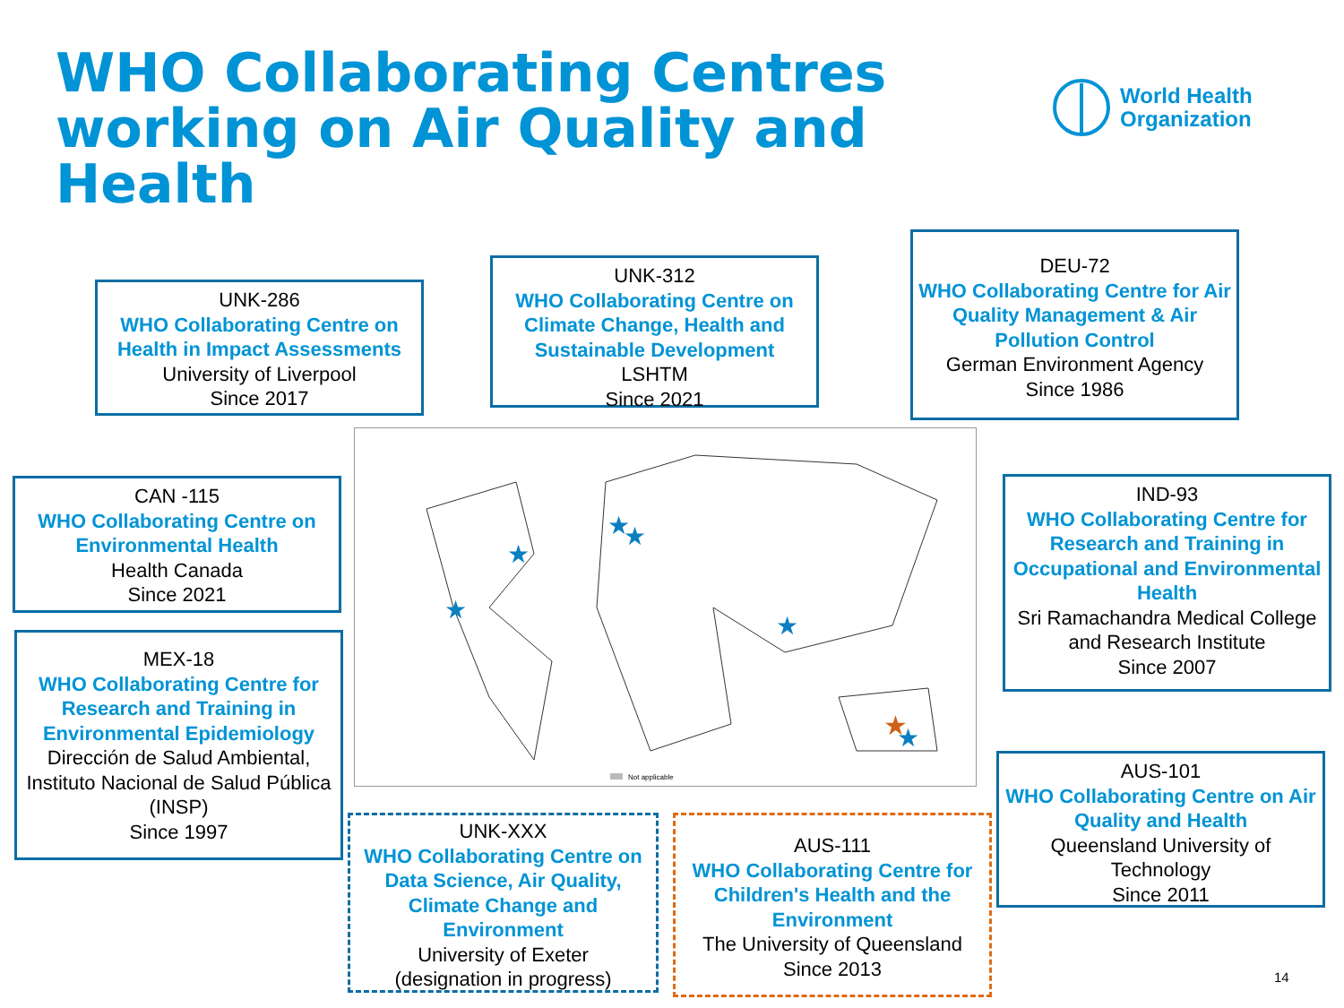WHO Collaborating Centres working on Air Quality and Health
World Health
Organization
UNK-286
WHO Collaborating Centre on Health in Impact Assessments
University of Liverpool
Since 2017
UNK-312
WHO Collaborating Centre on Climate Change, Health and Sustainable Development
LSHTM
Since 2021
DEU-72
WHO Collaborating Centre for Air Quality Management & Air Pollution Control
German Environment Agency
Since 1986
CAN -115
WHO Collaborating Centre on Environmental Health
Health Canada
Since 2021
IND-93
WHO Collaborating Centre for Research and Training in Occupational and Environmental Health
Sri Ramachandra Medical College and Research Institute
Since 2007
MEX-18
WHO Collaborating Centre for Research and Training in Environmental Epidemiology
Dirección de Salud Ambiental, Instituto Nacional de Salud Pública (INSP)
Since 1997
Not applicable
★
★
★
★
★
★
★
UNK-XXX
WHO Collaborating Centre on Data Science, Air Quality, Climate Change and Environment
University of Exeter
(designation in progress)
AUS-111
WHO Collaborating Centre for Children's Health and the Environment
The University of Queensland
Since 2013
AUS-101
WHO Collaborating Centre on Air Quality and Health
Queensland University of Technology
Since 2011
14